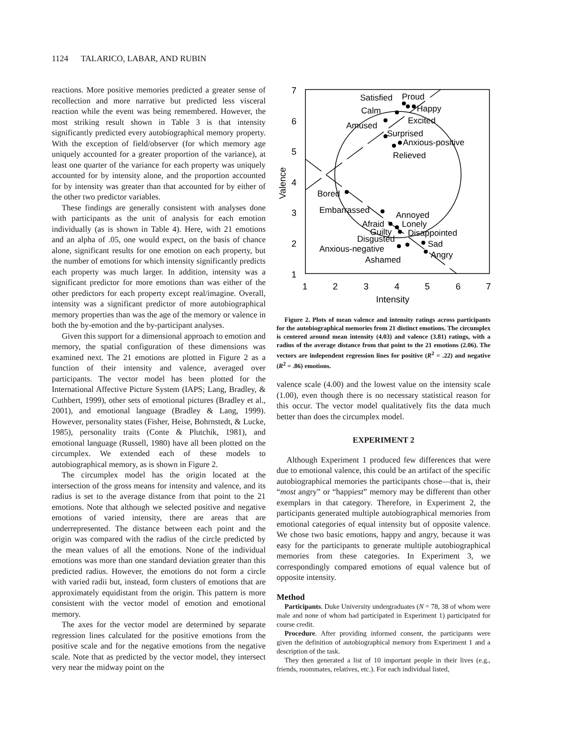1124 TALARICO, LABAR, AND RUBIN
reactions. More positive memories predicted a greater sense of recollection and more narrative but predicted less visceral reaction while the event was being remembered. However, the most striking result shown in Table 3 is that intensity significantly predicted every autobiographical memory property. With the exception of field/observer (for which memory age uniquely accounted for a greater proportion of the variance), at least one quarter of the variance for each property was uniquely accounted for by intensity alone, and the proportion accounted for by intensity was greater than that accounted for by either of the other two predictor variables.
These findings are generally consistent with analyses done with participants as the unit of analysis for each emotion individually (as is shown in Table 4). Here, with 21 emotions and an alpha of .05, one would expect, on the basis of chance alone, significant results for one emotion on each property, but the number of emotions for which intensity significantly predicts each property was much larger. In addition, intensity was a significant predictor for more emotions than was either of the other predictors for each property except real/imagine. Overall, intensity was a significant predictor of more autobiographical memory properties than was the age of the memory or valence in both the by-emotion and the by-participant analyses.
Given this support for a dimensional approach to emotion and memory, the spatial configuration of these dimensions was examined next. The 21 emotions are plotted in Figure 2 as a function of their intensity and valence, averaged over participants. The vector model has been plotted for the International Affective Picture System (IAPS; Lang, Bradley, & Cuthbert, 1999), other sets of emotional pictures (Bradley et al., 2001), and emotional language (Bradley & Lang, 1999). However, personality states (Fisher, Heise, Bohrnstedt, & Lucke, 1985), personality traits (Conte & Plutchik, 1981), and emotional language (Russell, 1980) have all been plotted on the circumplex. We extended each of these models to autobiographical memory, as is shown in Figure 2.
The circumplex model has the origin located at the intersection of the gross means for intensity and valence, and its radius is set to the average distance from that point to the 21 emotions. Note that although we selected positive and negative emotions of varied intensity, there are areas that are underrepresented. The distance between each point and the origin was compared with the radius of the circle predicted by the mean values of all the emotions. None of the individual emotions was more than one standard deviation greater than this predicted radius. However, the emotions do not form a circle with varied radii but, instead, form clusters of emotions that are approximately equidistant from the origin. This pattern is more consistent with the vector model of emotion and emotional memory.
The axes for the vector model are determined by separate regression lines calculated for the positive emotions from the positive scale and for the negative emotions from the negative scale. Note that as predicted by the vector model, they intersect very near the midway point on the
7
6
5
4
3
2
1
1
2
3
4
5
6
7
Intensity
Valence
Satisfied
Proud
Happy
Calm
Excited
Amused
Surprised
Anxious-positive
Relieved
Bored
Embarrassed
Annoyed
Afraid
Lonely
Guilty
Disappointed
Disgusted
Sad
Anxious-negative
Angry
Ashamed
Figure 2. Plots of mean valence and intensity ratings across participants for the autobiographical memories from 21 distinct emotions. The circumplex is centered around mean intensity (4.03) and valence (3.81) ratings, with a radius of the average distance from that point to the 21 emotions (2.06). The vectors are independent regression lines for positive (R<sup>2</sup> = .22) and negative (R<sup>2</sup> = .86) emotions.
valence scale (4.00) and the lowest value on the intensity scale (1.00), even though there is no necessary statistical reason for this occur. The vector model qualitatively fits the data much better than does the circumplex model.
EXPERIMENT 2
Although Experiment 1 produced few differences that were due to emotional valence, this could be an artifact of the specific autobiographical memories the participants chose—that is, their “most angry” or “happiest” memory may be different than other exemplars in that category. Therefore, in Experiment 2, the participants generated multiple autobiographical memories from emotional categories of equal intensity but of opposite valence. We chose two basic emotions, happy and angry, because it was easy for the participants to generate multiple autobiographical memories from these categories. In Experiment 3, we correspondingly compared emotions of equal valence but of opposite intensity.
Method
Participants. Duke University undergraduates (N = 78, 38 of whom were male and none of whom had participated in Experiment 1) participated for course credit.
Procedure. After providing informed consent, the participants were given the definition of autobiographical memory from Experiment 1 and a description of the task.
They then generated a list of 10 important people in their lives (e.g., friends, roommates, relatives, etc.). For each individual listed,